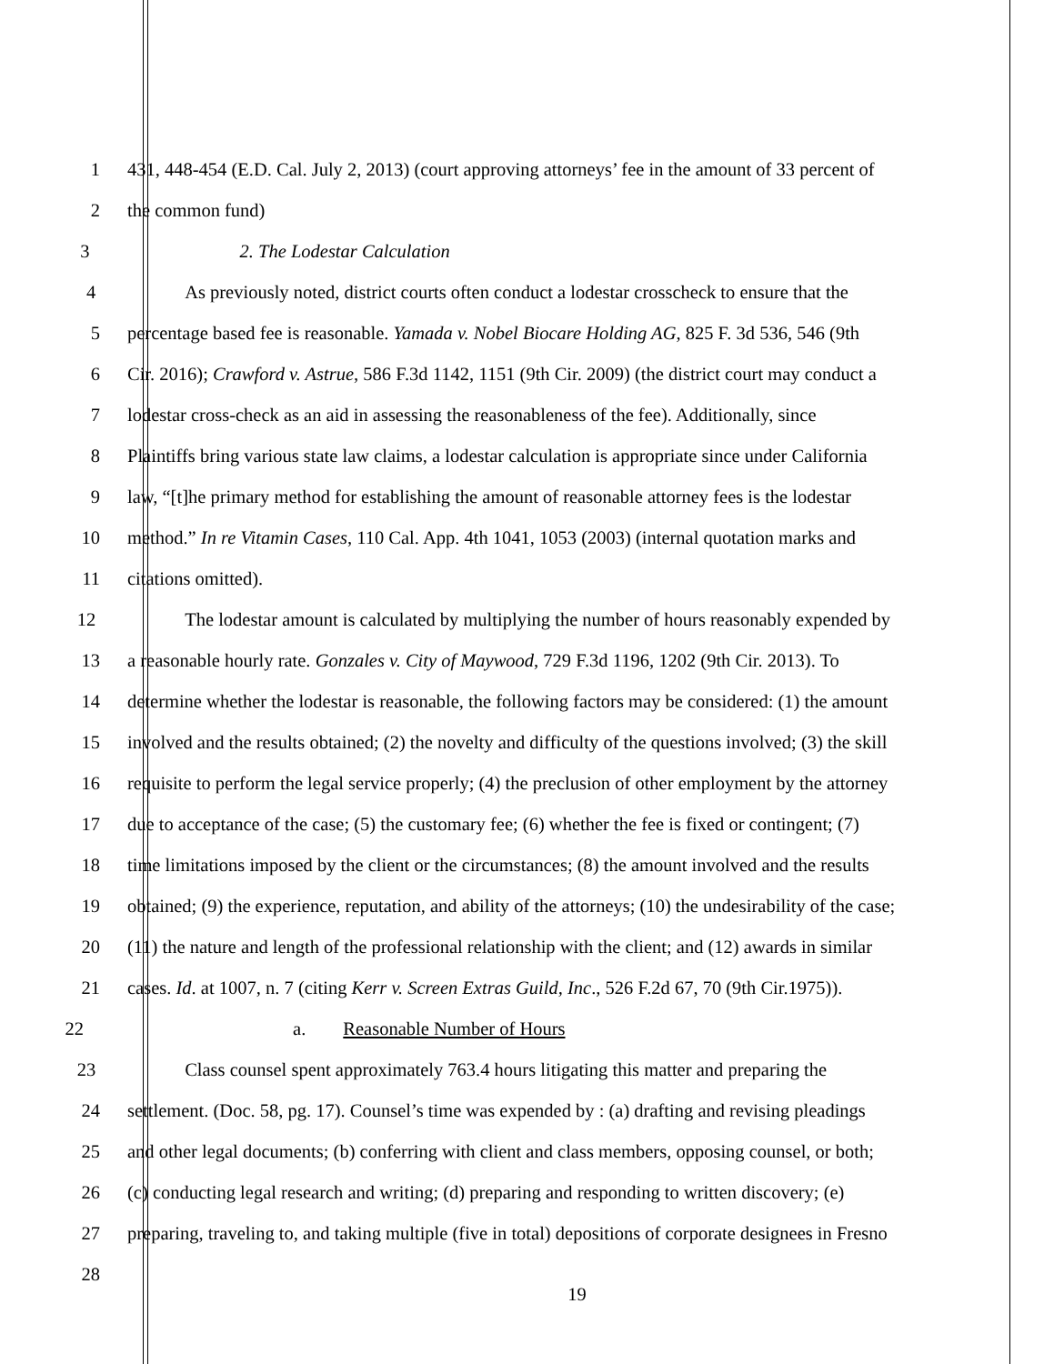1 431, 448-454 (E.D. Cal. July 2, 2013) (court approving attorneys’ fee in the amount of 33 percent of
2 the common fund)
3 2. The Lodestar Calculation
4 As previously noted, district courts often conduct a lodestar crosscheck to ensure that the
5 percentage based fee is reasonable. Yamada v. Nobel Biocare Holding AG, 825 F. 3d 536, 546 (9th
6 Cir. 2016); Crawford v. Astrue, 586 F.3d 1142, 1151 (9th Cir. 2009) (the district court may conduct a
7 lodestar cross-check as an aid in assessing the reasonableness of the fee). Additionally, since
8 Plaintiffs bring various state law claims, a lodestar calculation is appropriate since under California
9 law, “[t]he primary method for establishing the amount of reasonable attorney fees is the lodestar
10 method.” In re Vitamin Cases, 110 Cal. App. 4th 1041, 1053 (2003) (internal quotation marks and
11 citations omitted).
12 The lodestar amount is calculated by multiplying the number of hours reasonably expended by
13 a reasonable hourly rate. Gonzales v. City of Maywood, 729 F.3d 1196, 1202 (9th Cir. 2013). To
14 determine whether the lodestar is reasonable, the following factors may be considered: (1) the amount
15 involved and the results obtained; (2) the novelty and difficulty of the questions involved; (3) the skill
16 requisite to perform the legal service properly; (4) the preclusion of other employment by the attorney
17 due to acceptance of the case; (5) the customary fee; (6) whether the fee is fixed or contingent; (7)
18 time limitations imposed by the client or the circumstances; (8) the amount involved and the results
19 obtained; (9) the experience, reputation, and ability of the attorneys; (10) the undesirability of the case;
20 (11) the nature and length of the professional relationship with the client; and (12) awards in similar
21 cases. Id. at 1007, n. 7 (citing Kerr v. Screen Extras Guild, Inc., 526 F.2d 67, 70 (9th Cir.1975)).
22 a. Reasonable Number of Hours
23 Class counsel spent approximately 763.4 hours litigating this matter and preparing the
24 settlement. (Doc. 58, pg. 17). Counsel’s time was expended by : (a) drafting and revising pleadings
25 and other legal documents; (b) conferring with client and class members, opposing counsel, or both;
26 (c) conducting legal research and writing; (d) preparing and responding to written discovery; (e)
27 preparing, traveling to, and taking multiple (five in total) depositions of corporate designees in Fresno
28
19